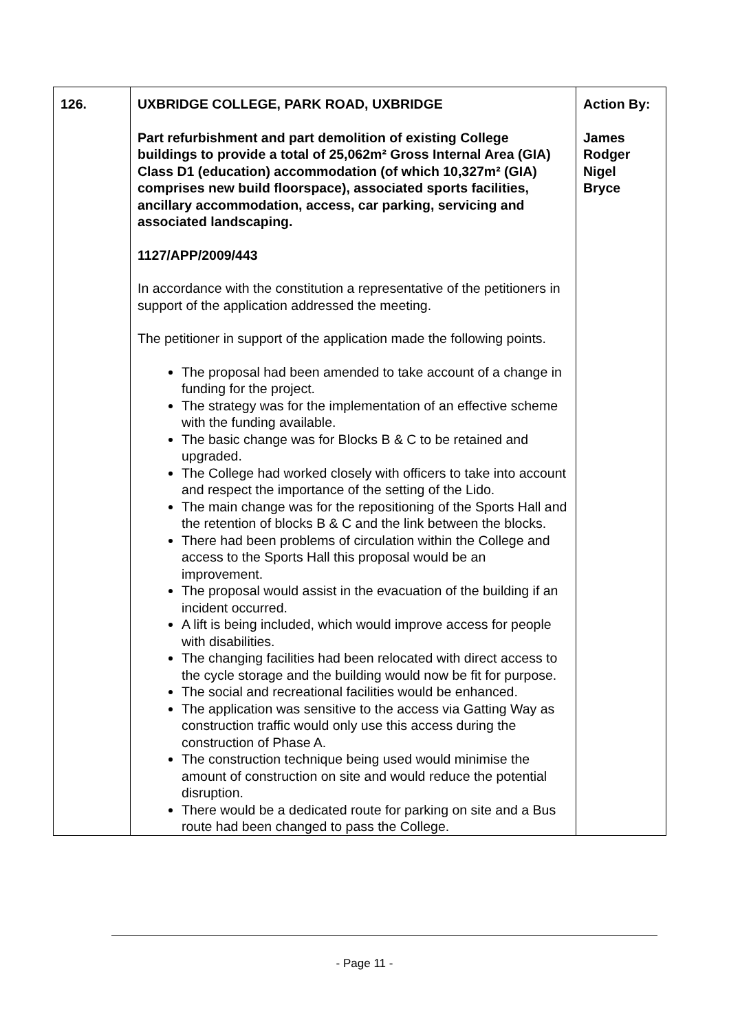| 126. | UXBRIDGE COLLEGE, PARK ROAD, UXBRIDGE Part refurbishment and part demolition of existing College buildings to provide a total of 25,062m² Gross Internal Area (GIA) Class D1 (education) accommodation (of which 10,327m² (GIA) comprises new build floorspace), associated sports facilities, ancillary accommodation, access, car parking, servicing and associated landscaping. 1127/APP/2009/443 In accordance with the constitution a representative of the petitioners in support of the application addressed the meeting. The petitioner in support of the application made the following points. The proposal had been amended to take account of a change in funding for the project. The strategy was for the implementation of an effective scheme with the funding available. The basic change was for Blocks B & C to be retained and upgraded. The College had worked closely with officers to take into account and respect the importance of the setting of the Lido. The main change was for the repositioning of the Sports Hall and the retention of blocks B & C and the link between the blocks. There had been problems of circulation within the College and access to the Sports Hall this proposal would be an improvement. The proposal would assist in the evacuation of the building if an incident occurred. A lift is being included, which would improve access for people with disabilities. The changing facilities had been relocated with direct access to the cycle storage and the building would now be fit for purpose. The social and recreational facilities would be enhanced. The application was sensitive to the access via Gatting Way as construction traffic would only use this access during the construction of Phase A. The construction technique being used would minimise the amount of construction on site and would reduce the potential disruption. There would be a dedicated route for parking on site and a Bus route had been changed to pass the College. | Action By: James Rodger Nigel Bryce |
- Page 11 -